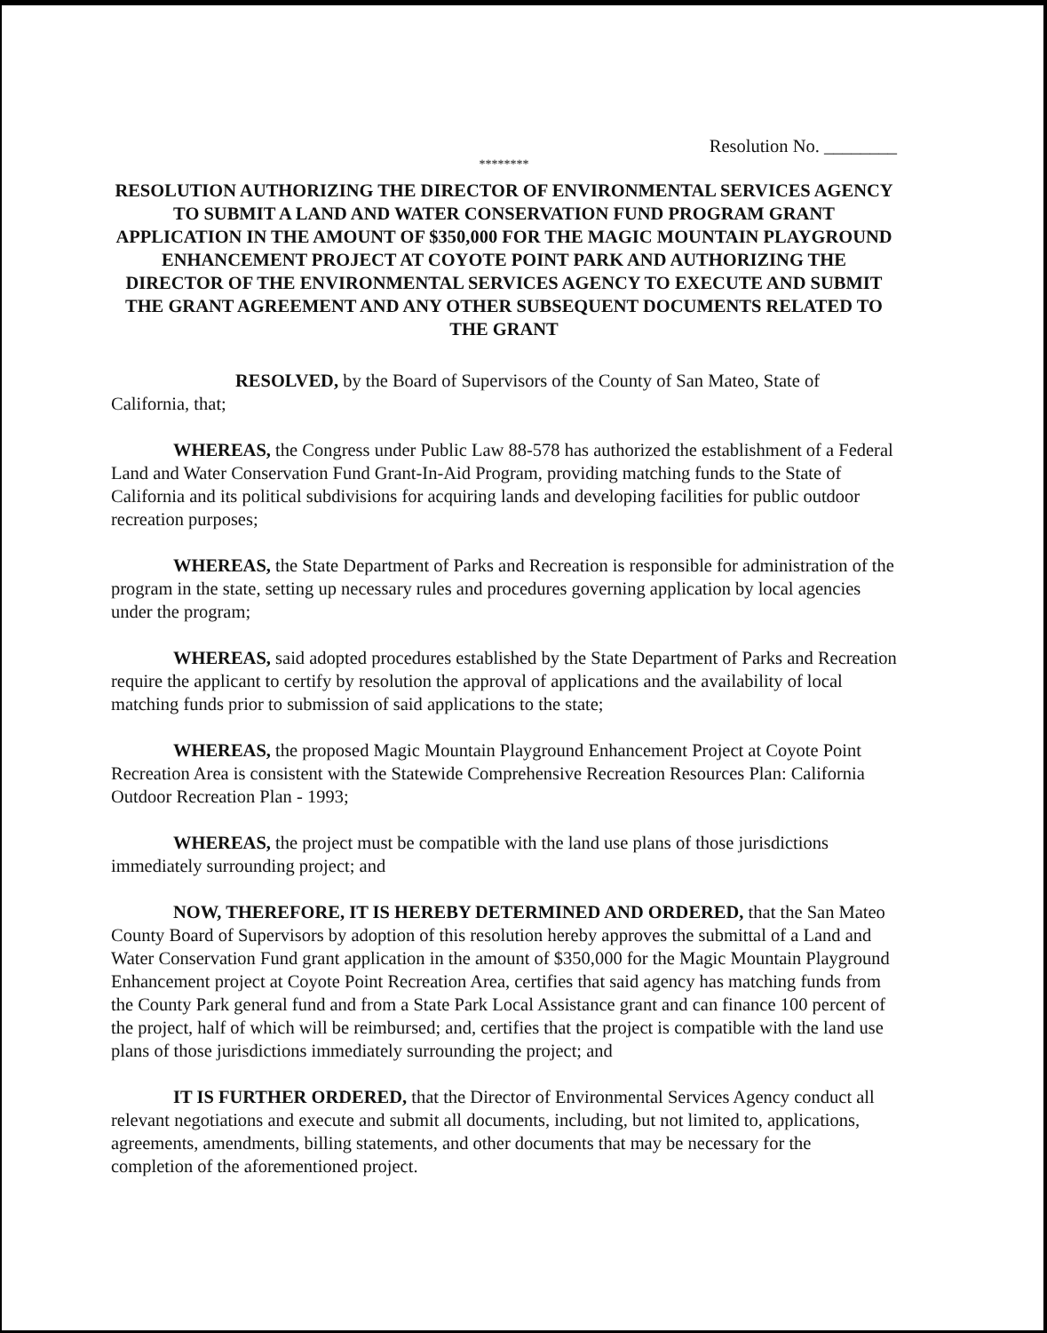Resolution No. ________
********
RESOLUTION AUTHORIZING THE DIRECTOR OF ENVIRONMENTAL SERVICES AGENCY TO SUBMIT A LAND AND WATER CONSERVATION FUND PROGRAM GRANT APPLICATION IN THE AMOUNT OF $350,000 FOR THE MAGIC MOUNTAIN PLAYGROUND ENHANCEMENT PROJECT AT COYOTE POINT PARK AND AUTHORIZING THE DIRECTOR OF THE ENVIRONMENTAL SERVICES AGENCY TO EXECUTE AND SUBMIT THE GRANT AGREEMENT AND ANY OTHER SUBSEQUENT DOCUMENTS RELATED TO THE GRANT
RESOLVED, by the Board of Supervisors of the County of San Mateo, State of California, that;
WHEREAS, the Congress under Public Law 88-578 has authorized the establishment of a Federal Land and Water Conservation Fund Grant-In-Aid Program, providing matching funds to the State of California and its political subdivisions for acquiring lands and developing facilities for public outdoor recreation purposes;
WHEREAS, the State Department of Parks and Recreation is responsible for administration of the program in the state, setting up necessary rules and procedures governing application by local agencies under the program;
WHEREAS, said adopted procedures established by the State Department of Parks and Recreation require the applicant to certify by resolution the approval of applications and the availability of local matching funds prior to submission of said applications to the state;
WHEREAS, the proposed Magic Mountain Playground Enhancement Project at Coyote Point Recreation Area is consistent with the Statewide Comprehensive Recreation Resources Plan: California Outdoor Recreation Plan - 1993;
WHEREAS, the project must be compatible with the land use plans of those jurisdictions immediately surrounding project; and
NOW, THEREFORE, IT IS HEREBY DETERMINED AND ORDERED, that the San Mateo County Board of Supervisors by adoption of this resolution hereby approves the submittal of a Land and Water Conservation Fund grant application in the amount of $350,000 for the Magic Mountain Playground Enhancement project at Coyote Point Recreation Area, certifies that said agency has matching funds from the County Park general fund and from a State Park Local Assistance grant and can finance 100 percent of the project, half of which will be reimbursed; and, certifies that the project is compatible with the land use plans of those jurisdictions immediately surrounding the project; and
IT IS FURTHER ORDERED, that the Director of Environmental Services Agency conduct all relevant negotiations and execute and submit all documents, including, but not limited to, applications, agreements, amendments, billing statements, and other documents that may be necessary for the completion of the aforementioned project.